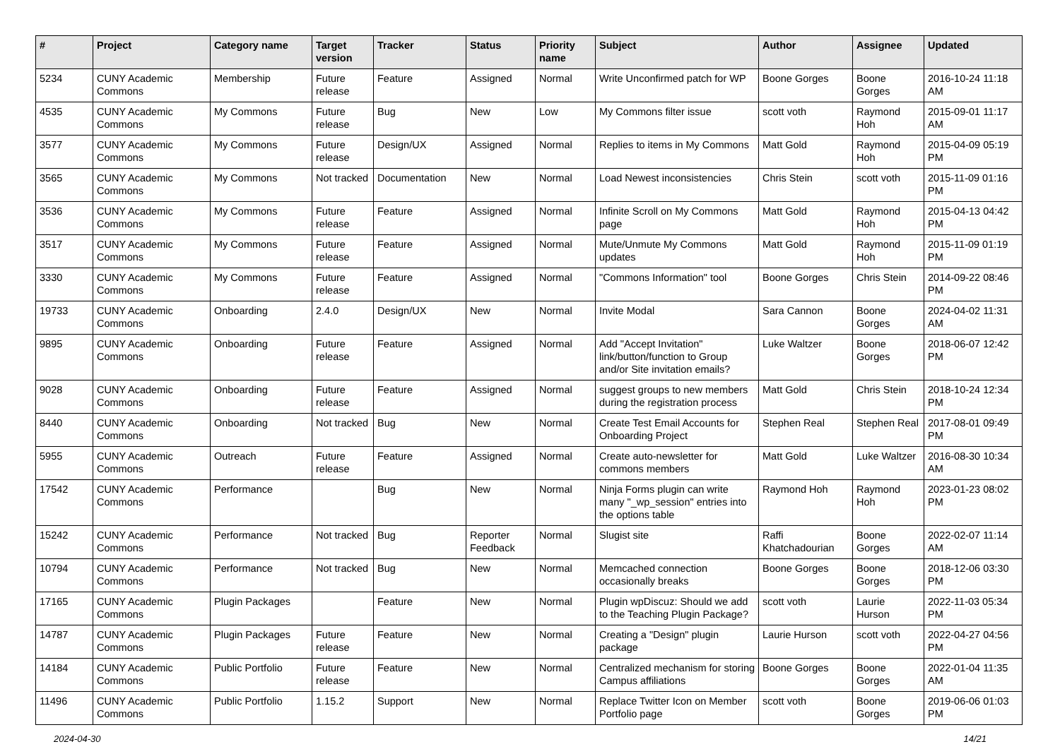| # | Project | Category name | Target version | Tracker | Status | Priority name | Subject | Author | Assignee | Updated |
| --- | --- | --- | --- | --- | --- | --- | --- | --- | --- | --- |
| 5234 | CUNY Academic Commons | Membership | Future release | Feature | Assigned | Normal | Write Unconfirmed patch for WP | Boone Gorges | Boone Gorges | 2016-10-24 11:18 AM |
| 4535 | CUNY Academic Commons | My Commons | Future release | Bug | New | Low | My Commons filter issue | scott voth | Raymond Hoh | 2015-09-01 11:17 AM |
| 3577 | CUNY Academic Commons | My Commons | Future release | Design/UX | Assigned | Normal | Replies to items in My Commons | Matt Gold | Raymond Hoh | 2015-04-09 05:19 PM |
| 3565 | CUNY Academic Commons | My Commons | Not tracked | Documentation | New | Normal | Load Newest inconsistencies | Chris Stein | scott voth | 2015-11-09 01:16 PM |
| 3536 | CUNY Academic Commons | My Commons | Future release | Feature | Assigned | Normal | Infinite Scroll on My Commons page | Matt Gold | Raymond Hoh | 2015-04-13 04:42 PM |
| 3517 | CUNY Academic Commons | My Commons | Future release | Feature | Assigned | Normal | Mute/Unmute My Commons updates | Matt Gold | Raymond Hoh | 2015-11-09 01:19 PM |
| 3330 | CUNY Academic Commons | My Commons | Future release | Feature | Assigned | Normal | "Commons Information" tool | Boone Gorges | Chris Stein | 2014-09-22 08:46 PM |
| 19733 | CUNY Academic Commons | Onboarding | 2.4.0 | Design/UX | New | Normal | Invite Modal | Sara Cannon | Boone Gorges | 2024-04-02 11:31 AM |
| 9895 | CUNY Academic Commons | Onboarding | Future release | Feature | Assigned | Normal | Add "Accept Invitation" link/button/function to Group and/or Site invitation emails? | Luke Waltzer | Boone Gorges | 2018-06-07 12:42 PM |
| 9028 | CUNY Academic Commons | Onboarding | Future release | Feature | Assigned | Normal | suggest groups to new members during the registration process | Matt Gold | Chris Stein | 2018-10-24 12:34 PM |
| 8440 | CUNY Academic Commons | Onboarding | Not tracked | Bug | New | Normal | Create Test Email Accounts for Onboarding Project | Stephen Real | Stephen Real | 2017-08-01 09:49 PM |
| 5955 | CUNY Academic Commons | Outreach | Future release | Feature | Assigned | Normal | Create auto-newsletter for commons members | Matt Gold | Luke Waltzer | 2016-08-30 10:34 AM |
| 17542 | CUNY Academic Commons | Performance | | Bug | New | Normal | Ninja Forms plugin can write many "_wp_session" entries into the options table | Raymond Hoh | Raymond Hoh | 2023-01-23 08:02 PM |
| 15242 | CUNY Academic Commons | Performance | Not tracked | Bug | Reporter Feedback | Normal | Slugist site | Raffi Khatchadourian | Boone Gorges | 2022-02-07 11:14 AM |
| 10794 | CUNY Academic Commons | Performance | Not tracked | Bug | New | Normal | Memcached connection occasionally breaks | Boone Gorges | Boone Gorges | 2018-12-06 03:30 PM |
| 17165 | CUNY Academic Commons | Plugin Packages | | Feature | New | Normal | Plugin wpDiscuz: Should we add to the Teaching Plugin Package? | scott voth | Laurie Hurson | 2022-11-03 05:34 PM |
| 14787 | CUNY Academic Commons | Plugin Packages | Future release | Feature | New | Normal | Creating a "Design" plugin package | Laurie Hurson | scott voth | 2022-04-27 04:56 PM |
| 14184 | CUNY Academic Commons | Public Portfolio | Future release | Feature | New | Normal | Centralized mechanism for storing Campus affiliations | Boone Gorges | Boone Gorges | 2022-01-04 11:35 AM |
| 11496 | CUNY Academic Commons | Public Portfolio | 1.15.2 | Support | New | Normal | Replace Twitter Icon on Member Portfolio page | scott voth | Boone Gorges | 2019-06-06 01:03 PM |
2024-04-30 14/21